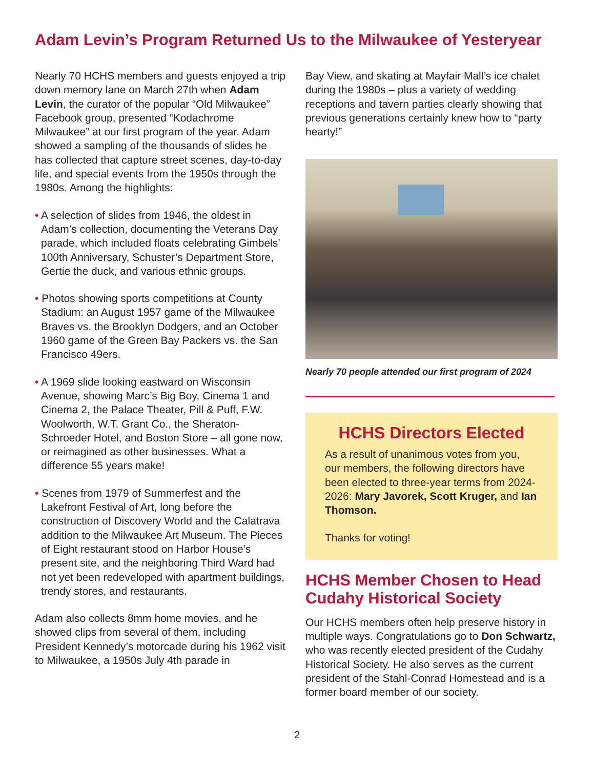Adam Levin’s Program Returned Us to the Milwaukee of Yesteryear
Nearly 70 HCHS members and guests enjoyed a trip down memory lane on March 27th when Adam Levin, the curator of the popular “Old Milwaukee” Facebook group, presented “Kodachrome Milwaukee” at our first program of the year. Adam showed a sampling of the thousands of slides he has collected that capture street scenes, day-to-day life, and special events from the 1950s through the 1980s. Among the highlights:
• A selection of slides from 1946, the oldest in Adam’s collection, documenting the Veterans Day parade, which included floats celebrating Gimbels’ 100th Anniversary, Schuster’s Department Store, Gertie the duck, and various ethnic groups.
• Photos showing sports competitions at County Stadium: an August 1957 game of the Milwaukee Braves vs. the Brooklyn Dodgers, and an October 1960 game of the Green Bay Packers vs. the San Francisco 49ers.
• A 1969 slide looking eastward on Wisconsin Avenue, showing Marc’s Big Boy, Cinema 1 and Cinema 2, the Palace Theater, Pill & Puff, F.W. Woolworth, W.T. Grant Co., the Sheraton-Schroeder Hotel, and Boston Store – all gone now, or reimagined as other businesses. What a difference 55 years make!
• Scenes from 1979 of Summerfest and the Lakefront Festival of Art, long before the construction of Discovery World and the Calatrava addition to the Milwaukee Art Museum. The Pieces of Eight restaurant stood on Harbor House’s present site, and the neighboring Third Ward had not yet been redeveloped with apartment buildings, trendy stores, and restaurants.
Adam also collects 8mm home movies, and he showed clips from several of them, including President Kennedy’s motorcade during his 1962 visit to Milwaukee, a 1950s July 4th parade in
Bay View, and skating at Mayfair Mall’s ice chalet during the 1980s – plus a variety of wedding receptions and tavern parties clearly showing that previous generations certainly knew how to “party hearty!”
Nearly 70 people attended our first program of 2024
HCHS Directors Elected
As a result of unanimous votes from you, our members, the following directors have been elected to three-year terms from 2024-2026: Mary Javorek, Scott Kruger, and Ian Thomson.
Thanks for voting!
HCHS Member Chosen to Head Cudahy Historical Society
Our HCHS members often help preserve history in multiple ways. Congratulations go to Don Schwartz, who was recently elected president of the Cudahy Historical Society. He also serves as the current president of the Stahl-Conrad Homestead and is a former board member of our society.
2